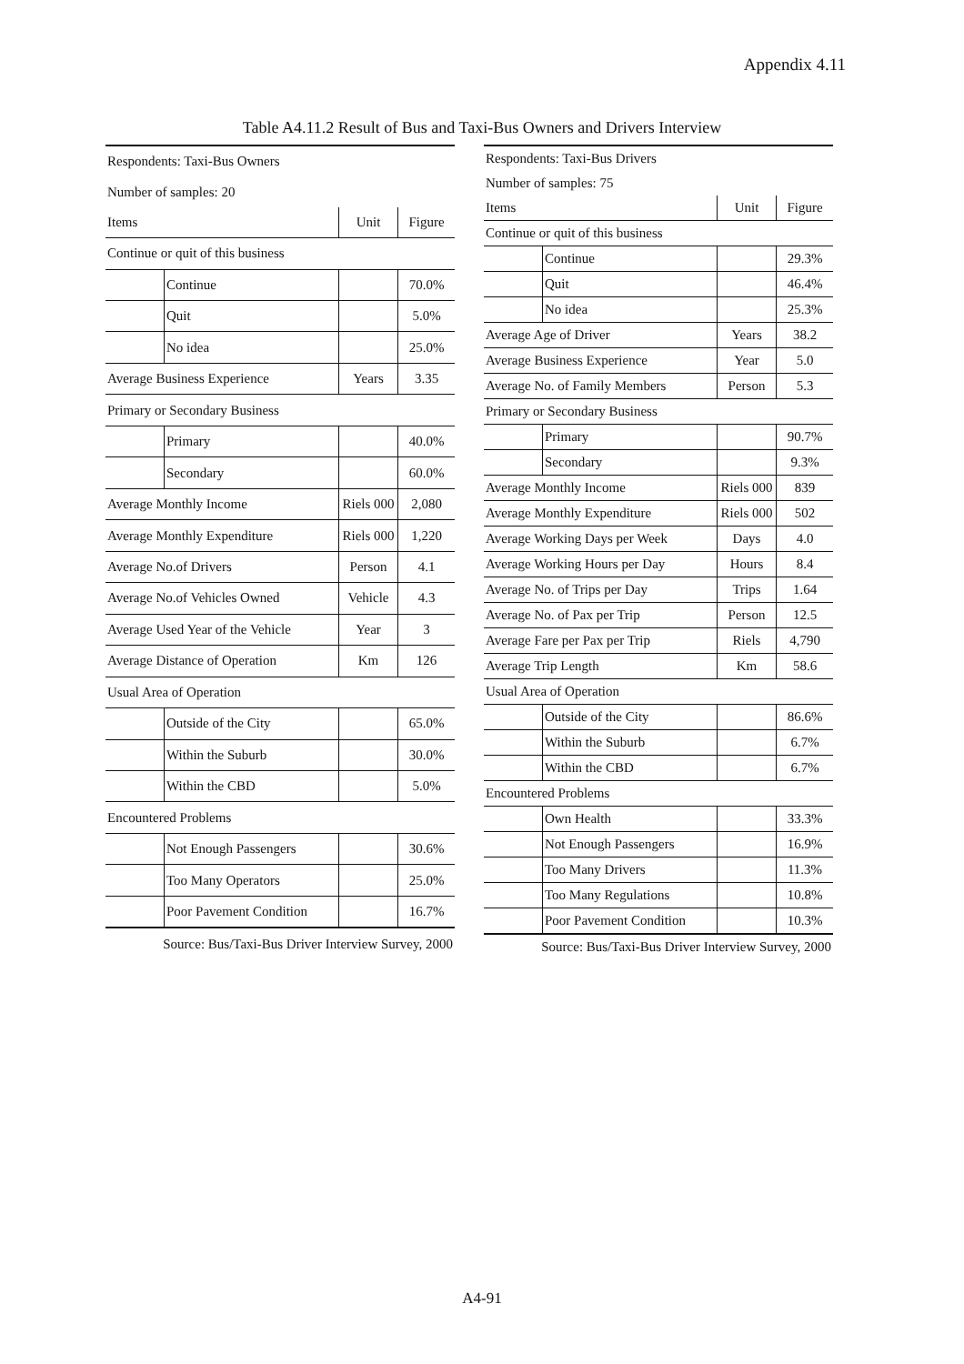Appendix 4.11
Table A4.11.2 Result of Bus and Taxi-Bus Owners and Drivers Interview
| Respondents: Taxi-Bus Owners | | | |
| Number of samples: 20 | | | |
| Items | | Unit | Figure |
| Continue or quit of this business | | | |
| | Continue | | 70.0% |
| | Quit | | 5.0% |
| | No idea | | 25.0% |
| Average Business Experience | | Years | 3.35 |
| Primary or Secondary Business | | | |
| | Primary | | 40.0% |
| | Secondary | | 60.0% |
| Average Monthly Income | | Riels 000 | 2,080 |
| Average Monthly Expenditure | | Riels 000 | 1,220 |
| Average No.of Drivers | | Person | 4.1 |
| Average No.of Vehicles Owned | | Vehicle | 4.3 |
| Average Used Year of the Vehicle | | Year | 3 |
| Average Distance of Operation | | Km | 126 |
| Usual Area of Operation | | | |
| | Outside of the City | | 65.0% |
| | Within the Suburb | | 30.0% |
| | Within the CBD | | 5.0% |
| Encountered Problems | | | |
| | Not Enough Passengers | | 30.6% |
| | Too Many Operators | | 25.0% |
| | Poor Pavement Condition | | 16.7% |
| Source: Bus/Taxi-Bus Driver Interview Survey, 2000 | | | |
| Respondents: Taxi-Bus Drivers | | | |
| Number of samples: 75 | | | |
| Items | | Unit | Figure |
| Continue or quit of this business | | | |
| | Continue | | 29.3% |
| | Quit | | 46.4% |
| | No idea | | 25.3% |
| Average Age of Driver | | Years | 38.2 |
| Average Business Experience | | Year | 5.0 |
| Average No. of Family Members | | Person | 5.3 |
| Primary or Secondary Business | | | |
| | Primary | | 90.7% |
| | Secondary | | 9.3% |
| Average Monthly Income | | Riels 000 | 839 |
| Average Monthly Expenditure | | Riels 000 | 502 |
| Average Working Days per Week | | Days | 4.0 |
| Average Working Hours per Day | | Hours | 8.4 |
| Average No. of Trips per Day | | Trips | 1.64 |
| Average No. of Pax per Trip | | Person | 12.5 |
| Average Fare per Pax per Trip | | Riels | 4,790 |
| Average Trip Length | | Km | 58.6 |
| Usual Area of Operation | | | |
| | Outside of the City | | 86.6% |
| | Within the Suburb | | 6.7% |
| | Within the CBD | | 6.7% |
| Encountered Problems | | | |
| | Own Health | | 33.3% |
| | Not Enough Passengers | | 16.9% |
| | Too Many Drivers | | 11.3% |
| | Too Many Regulations | | 10.8% |
| | Poor Pavement Condition | | 10.3% |
| Source: Bus/Taxi-Bus Driver Interview Survey, 2000 | | | |
A4-91